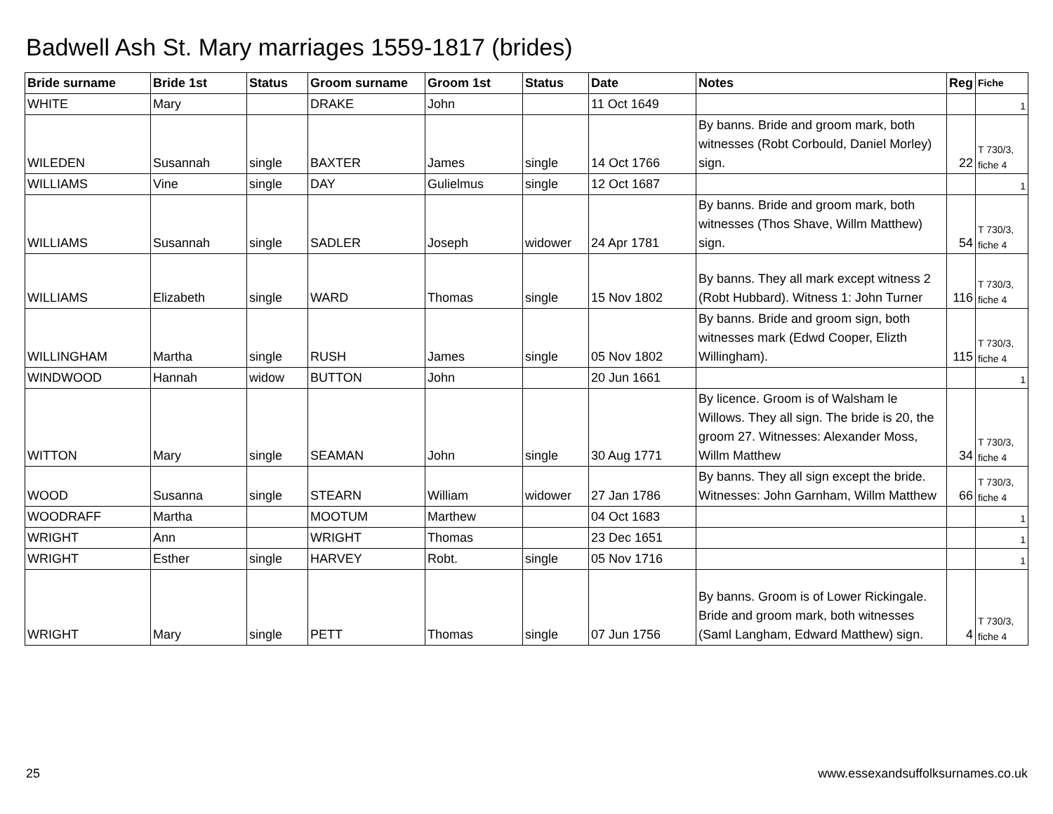Badwell Ash St. Mary marriages 1559-1817 (brides)
| Bride surname | Bride 1st | Status | Groom surname | Groom 1st | Status | Date | Notes | Reg | Fiche |
| --- | --- | --- | --- | --- | --- | --- | --- | --- | --- |
| WHITE | Mary | | DRAKE | John | | 11 Oct 1649 | | | 1 |
| WILEDEN | Susannah | single | BAXTER | James | single | 14 Oct 1766 | By banns. Bride and groom mark, both witnesses (Robt Corbould, Daniel Morley) sign. | 22 | T 730/3, fiche 4 |
| WILLIAMS | Vine | single | DAY | Gulielmus | single | 12 Oct 1687 | | | 1 |
| WILLIAMS | Susannah | single | SADLER | Joseph | widower | 24 Apr 1781 | By banns. Bride and groom mark, both witnesses (Thos Shave, Willm Matthew) sign. | 54 | T 730/3, fiche 4 |
| WILLIAMS | Elizabeth | single | WARD | Thomas | single | 15 Nov 1802 | By banns. They all mark except witness 2 (Robt Hubbard). Witness 1: John Turner | 116 | T 730/3, fiche 4 |
| WILLINGHAM | Martha | single | RUSH | James | single | 05 Nov 1802 | By banns. Bride and groom sign, both witnesses mark (Edwd Cooper, Elizth Willingham). | 115 | T 730/3, fiche 4 |
| WINDWOOD | Hannah | widow | BUTTON | John | | 20 Jun 1661 | | | 1 |
| WITTON | Mary | single | SEAMAN | John | single | 30 Aug 1771 | By licence. Groom is of Walsham le Willows. They all sign. The bride is 20, the groom 27. Witnesses: Alexander Moss, Willm Matthew | 34 | T 730/3, fiche 4 |
| WOOD | Susanna | single | STEARN | William | widower | 27 Jan 1786 | By banns. They all sign except the bride. Witnesses: John Garnham, Willm Matthew | 66 | T 730/3, fiche 4 |
| WOODRAFF | Martha | | MOOTUM | Marthew | | 04 Oct 1683 | | | 1 |
| WRIGHT | Ann | | WRIGHT | Thomas | | 23 Dec 1651 | | | 1 |
| WRIGHT | Esther | single | HARVEY | Robt. | single | 05 Nov 1716 | | | 1 |
| WRIGHT | Mary | single | PETT | Thomas | single | 07 Jun 1756 | By banns. Groom is of Lower Rickingale. Bride and groom mark, both witnesses (Saml Langham, Edward Matthew) sign. | 4 | T 730/3, fiche 4 |
25
www.essexandsuffolksurnames.co.uk